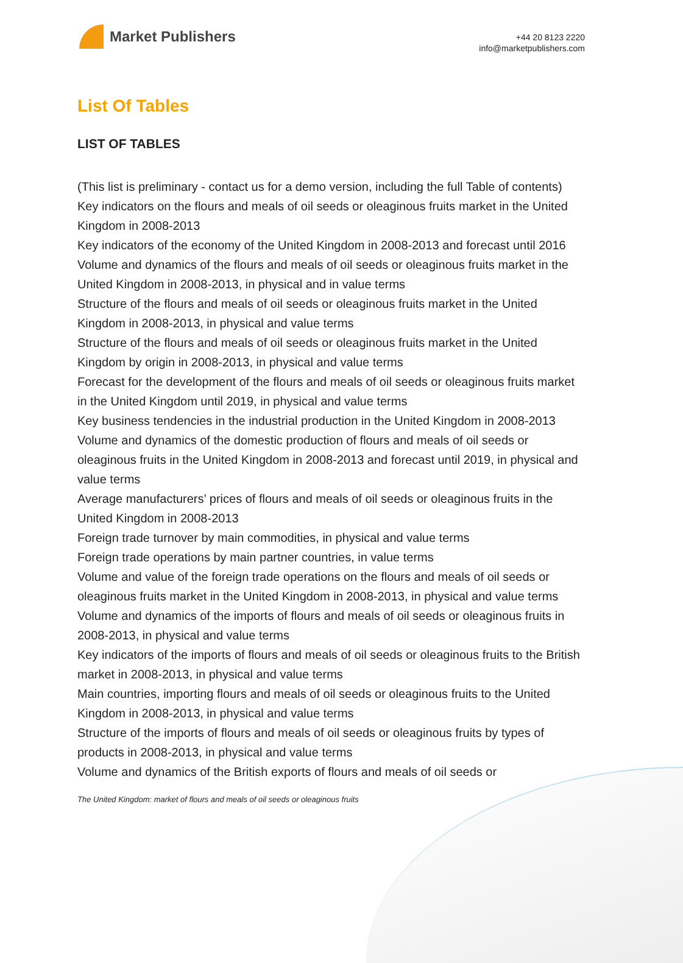Market Publishers
+44 20 8123 2220
info@marketpublishers.com
List Of Tables
LIST OF TABLES
(This list is preliminary - contact us for a demo version, including the full Table of contents)
Key indicators on the flours and meals of oil seeds or oleaginous fruits market in the United Kingdom in 2008-2013
Key indicators of the economy of the United Kingdom in 2008-2013 and forecast until 2016
Volume and dynamics of the flours and meals of oil seeds or oleaginous fruits market in the United Kingdom in 2008-2013, in physical and in value terms
Structure of the flours and meals of oil seeds or oleaginous fruits market in the United Kingdom in 2008-2013, in physical and value terms
Structure of the flours and meals of oil seeds or oleaginous fruits market in the United Kingdom by origin in 2008-2013, in physical and value terms
Forecast for the development of the flours and meals of oil seeds or oleaginous fruits market in the United Kingdom until 2019, in physical and value terms
Key business tendencies in the industrial production in the United Kingdom in 2008-2013
Volume and dynamics of the domestic production of flours and meals of oil seeds or oleaginous fruits in the United Kingdom in 2008-2013 and forecast until 2019, in physical and value terms
Average manufacturers’ prices of flours and meals of oil seeds or oleaginous fruits in the United Kingdom in 2008-2013
Foreign trade turnover by main commodities, in physical and value terms
Foreign trade operations by main partner countries, in value terms
Volume and value of the foreign trade operations on the flours and meals of oil seeds or oleaginous fruits market in the United Kingdom in 2008-2013, in physical and value terms
Volume and dynamics of the imports of flours and meals of oil seeds or oleaginous fruits in 2008-2013, in physical and value terms
Key indicators of the imports of flours and meals of oil seeds or oleaginous fruits to the British market in 2008-2013, in physical and value terms
Main countries, importing flours and meals of oil seeds or oleaginous fruits to the United Kingdom in 2008-2013, in physical and value terms
Structure of the imports of flours and meals of oil seeds or oleaginous fruits by types of products in 2008-2013, in physical and value terms
Volume and dynamics of the British exports of flours and meals of oil seeds or
The United Kingdom: market of flours and meals of oil seeds or oleaginous fruits